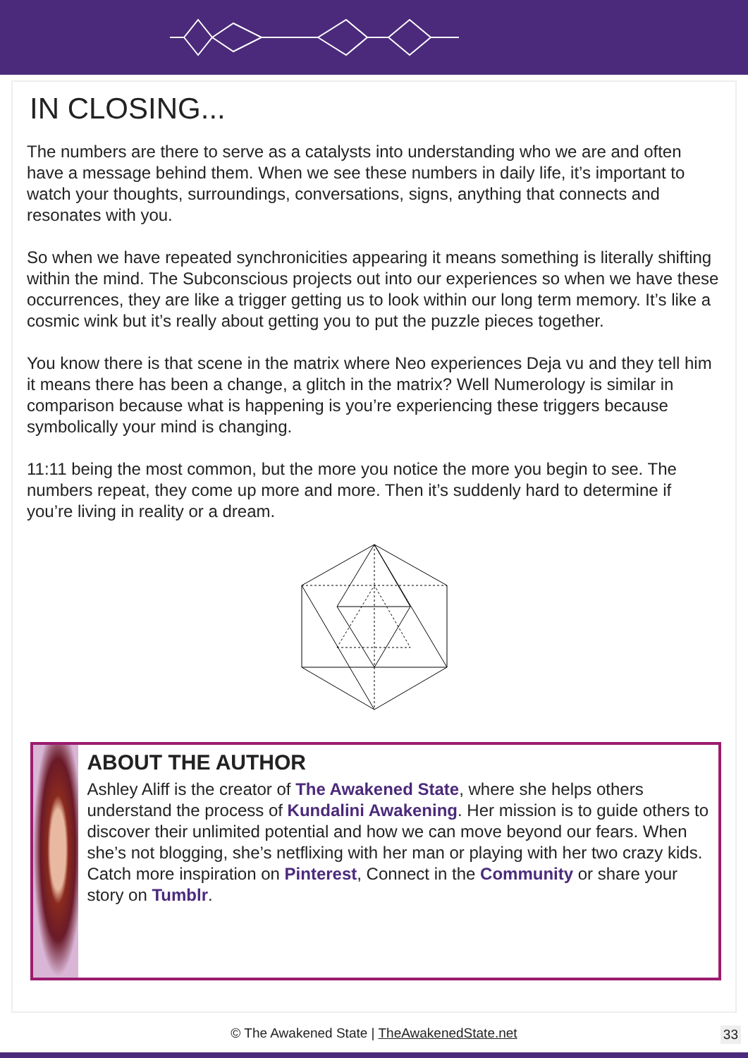IN CLOSING...
The numbers are there to serve as a catalysts into understanding who we are and often have a message behind them. When we see these numbers in daily life, it’s important to watch your thoughts, surroundings, conversations, signs, anything that connects and resonates with you.
So when we have repeated synchronicities appearing it means something is literally shifting within the mind. The Subconscious projects out into our experiences so when we have these occurrences, they are like a trigger getting us to look within our long term memory. It’s like a cosmic wink but it’s really about getting you to put the puzzle pieces together.
You know there is that scene in the matrix where Neo experiences Deja vu and they tell him it means there has been a change, a glitch in the matrix? Well Numerology is similar in comparison because what is happening is you’re experiencing these triggers because symbolically your mind is changing.
11:11 being the most common, but the more you notice the more you begin to see. The numbers repeat, they come up more and more. Then it’s suddenly hard to determine if you’re living in reality or a dream.
ABOUT THE AUTHOR
Ashley Aliff is the creator of The Awakened State, where she helps others understand the process of Kundalini Awakening. Her mission is to guide others to discover their unlimited potential and how we can move beyond our fears. When she’s not blogging, she’s netflixing with her man or playing with her two crazy kids. Catch more inspiration on Pinterest, Connect in the Community or share your story on Tumblr.
© The Awakened State | TheAwakenedState.net 33